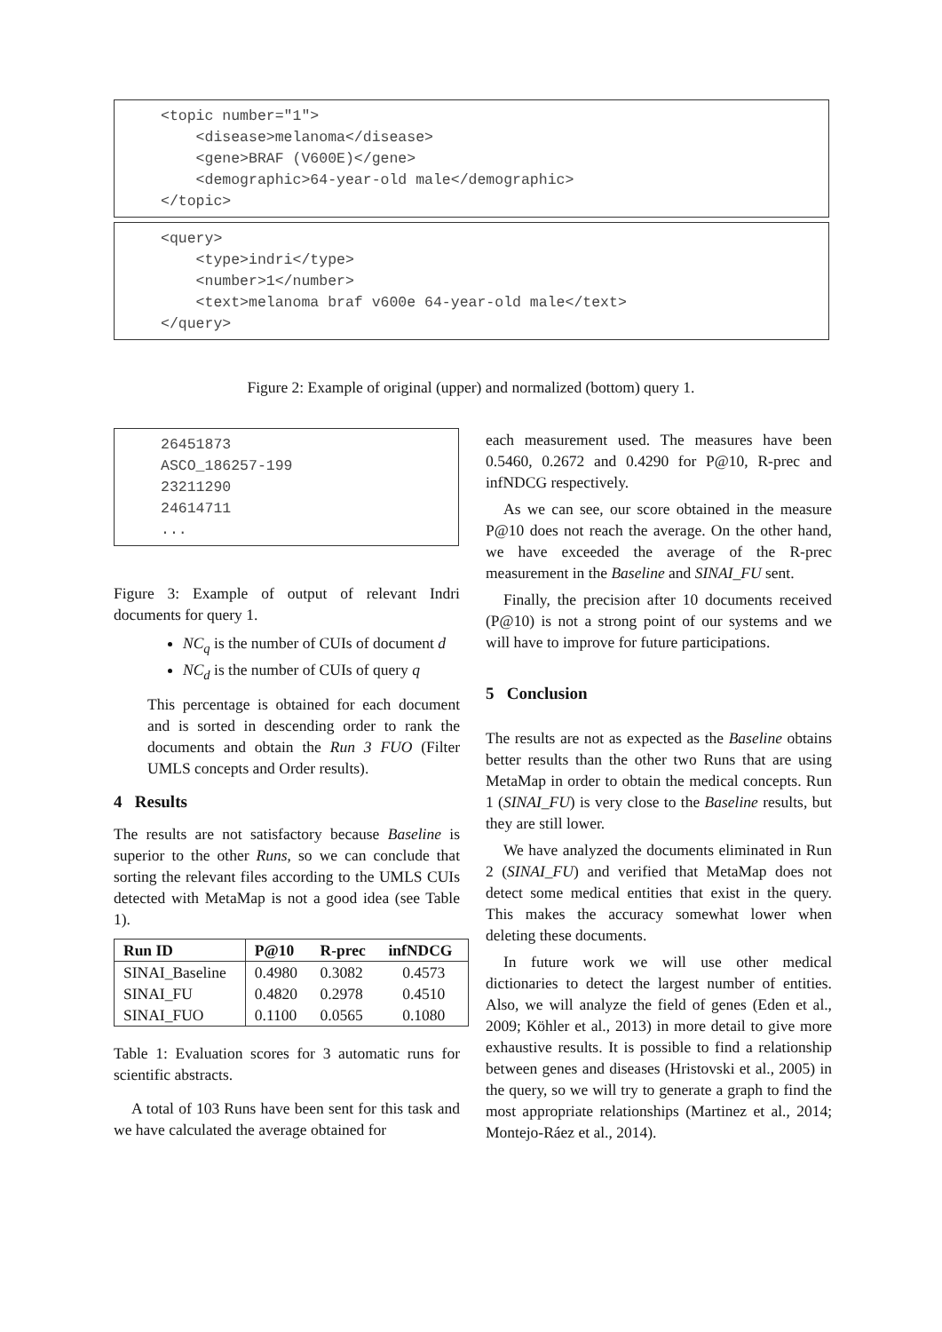<topic number="1">
<disease>melanoma</disease>
<gene>BRAF (V600E)</gene>
<demographic>64-year-old male</demographic>
</topic>
<query>
<type>indri</type>
<number>1</number>
<text>melanoma braf v600e 64-year-old male</text>
</query>
Figure 2: Example of original (upper) and normalized (bottom) query 1.
26451873
ASCO_186257-199
23211290
24614711
...
Figure 3: Example of output of relevant Indri documents for query 1.
NC<sub>q</sub> is the number of CUIs of document d
NC<sub>d</sub> is the number of CUIs of query q
This percentage is obtained for each document and is sorted in descending order to rank the documents and obtain the Run 3 FUO (Filter UMLS concepts and Order results).
4 Results
The results are not satisfactory because Baseline is superior to the other Runs, so we can conclude that sorting the relevant files according to the UMLS CUIs detected with MetaMap is not a good idea (see Table 1).
| Run ID | P@10 | R-prec | infNDCG |
| --- | --- | --- | --- |
| SINAI_Baseline | 0.4980 | 0.3082 | 0.4573 |
| SINAI_FU | 0.4820 | 0.2978 | 0.4510 |
| SINAI_FUO | 0.1100 | 0.0565 | 0.1080 |
Table 1: Evaluation scores for 3 automatic runs for scientific abstracts.
A total of 103 Runs have been sent for this task and we have calculated the average obtained for
each measurement used. The measures have been 0.5460, 0.2672 and 0.4290 for P@10, R-prec and infNDCG respectively.
As we can see, our score obtained in the measure P@10 does not reach the average. On the other hand, we have exceeded the average of the R-prec measurement in the Baseline and SINAI_FU sent.
Finally, the precision after 10 documents received (P@10) is not a strong point of our systems and we will have to improve for future participations.
5 Conclusion
The results are not as expected as the Baseline obtains better results than the other two Runs that are using MetaMap in order to obtain the medical concepts. Run 1 (SINAI_FU) is very close to the Baseline results, but they are still lower.
We have analyzed the documents eliminated in Run 2 (SINAI_FU) and verified that MetaMap does not detect some medical entities that exist in the query. This makes the accuracy somewhat lower when deleting these documents.
In future work we will use other medical dictionaries to detect the largest number of entities. Also, we will analyze the field of genes (Eden et al., 2009; Köhler et al., 2013) in more detail to give more exhaustive results. It is possible to find a relationship between genes and diseases (Hristovski et al., 2005) in the query, so we will try to generate a graph to find the most appropriate relationships (Martinez et al., 2014; Montejo-Ráez et al., 2014).